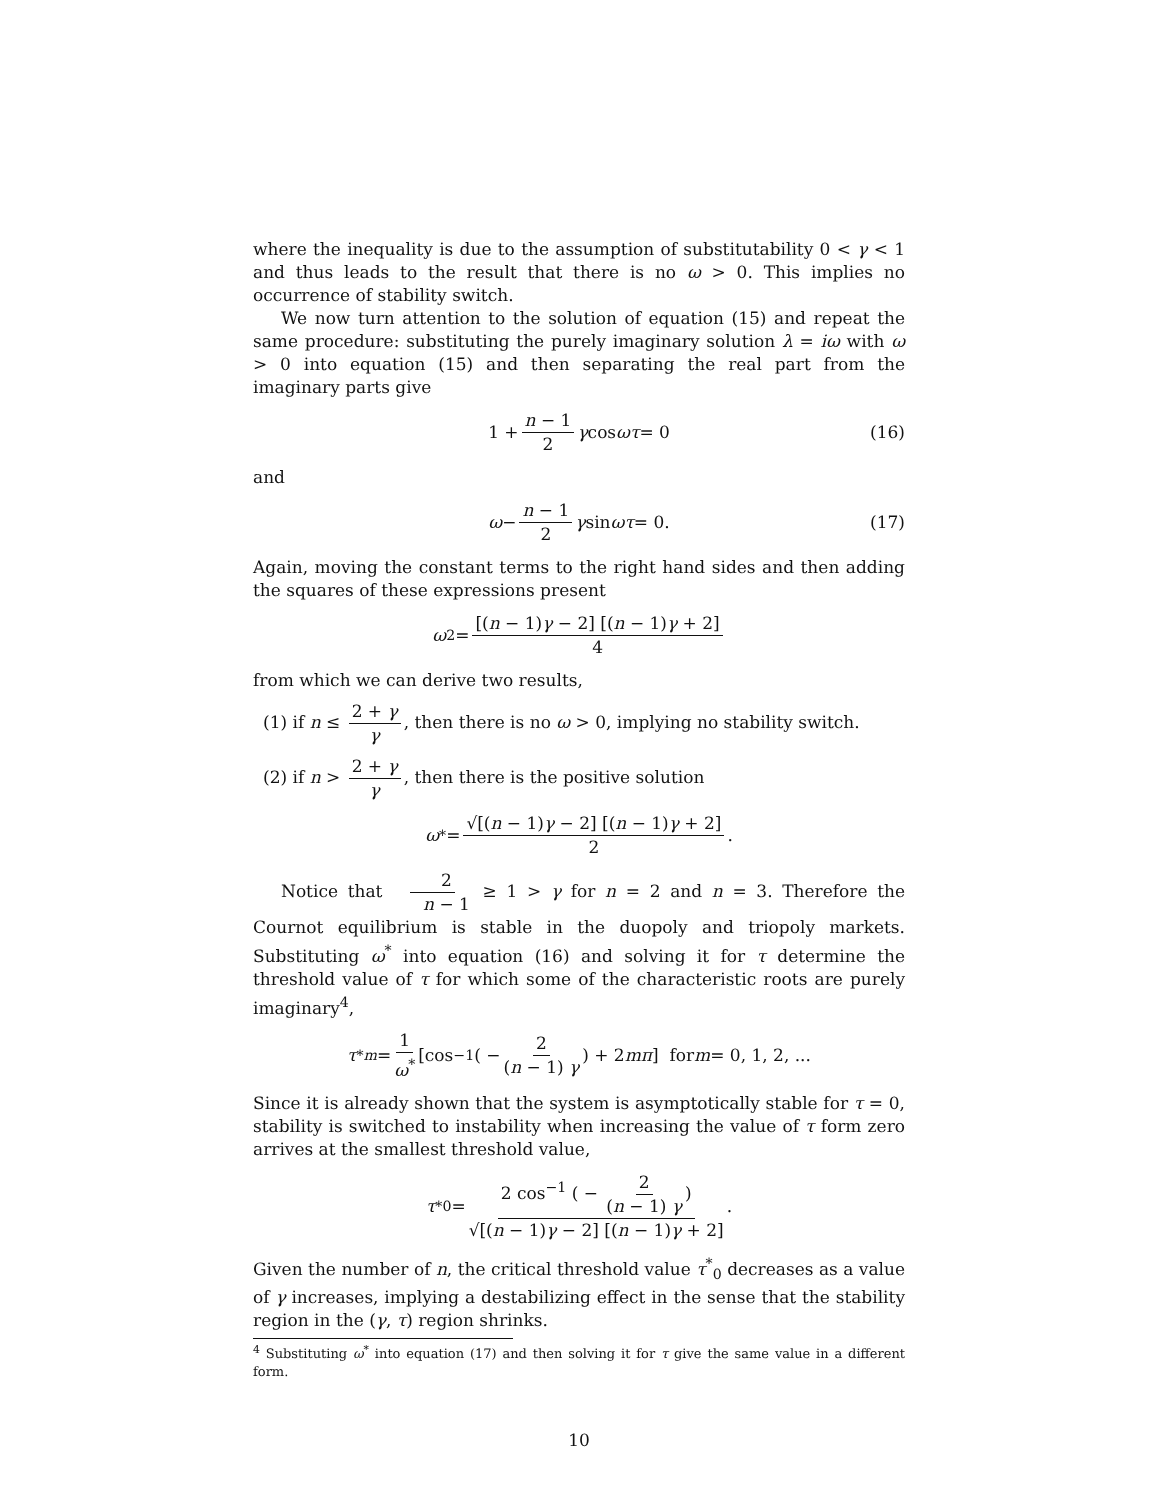where the inequality is due to the assumption of substitutability 0 < γ < 1 and thus leads to the result that there is no ω > 0. This implies no occurrence of stability switch.
We now turn attention to the solution of equation (15) and repeat the same procedure: substituting the purely imaginary solution λ = iω with ω > 0 into equation (15) and then separating the real part from the imaginary parts give
1 + n − 1 2 γ cos ωτ = 0 (16)
and
ω − n − 1 2 γ sin ωτ = 0. (17)
Again, moving the constant terms to the right hand sides and then adding the squares of these expressions present
ω<sup>2</sup> = [(n − 1)γ − 2] [(n − 1)γ + 2] 4
from which we can derive two results,
(1) if n ≤ 2 + γ γ, then there is no ω > 0, implying no stability switch.
(2) if n > 2 + γ γ, then there is the positive solution
ω<sup>*</sup> = √[(n − 1)γ − 2] [(n − 1)γ + 2] 2.
Notice that 2 n − 1 ≥ 1 > γ for n = 2 and n = 3. Therefore the Cournot equilibrium is stable in the duopoly and triopoly markets. Substituting ω<sup>*</sup> into equation (16) and solving it for τ determine the threshold value of τ for which some of the characteristic roots are purely imaginary<sup>4</sup>,
τ<sup>*</sup><sub>m</sub> = 1 ω<sup>*</sup> [cos<sup>−1</sup> ( − 2 (n − 1) γ) + 2 mπ] for m = 0, 1, 2, ...
Since it is already shown that the system is asymptotically stable for τ = 0, stability is switched to instability when increasing the value of τ form zero arrives at the smallest threshold value,
τ<sup>*</sup><sub>0</sub> = 2 cos<sup>−1</sup> ( − 2 (n − 1) γ) √[(n − 1)γ − 2] [(n − 1)γ + 2].
Given the number of n, the critical threshold value τ<sup>*</sup><sub>0</sub> decreases as a value of γ increases, implying a destabilizing effect in the sense that the stability region in the (γ, τ) region shrinks.
<sup>4</sup> Substituting ω<sup>*</sup> into equation (17) and then solving it for τ give the same value in a different form.
10